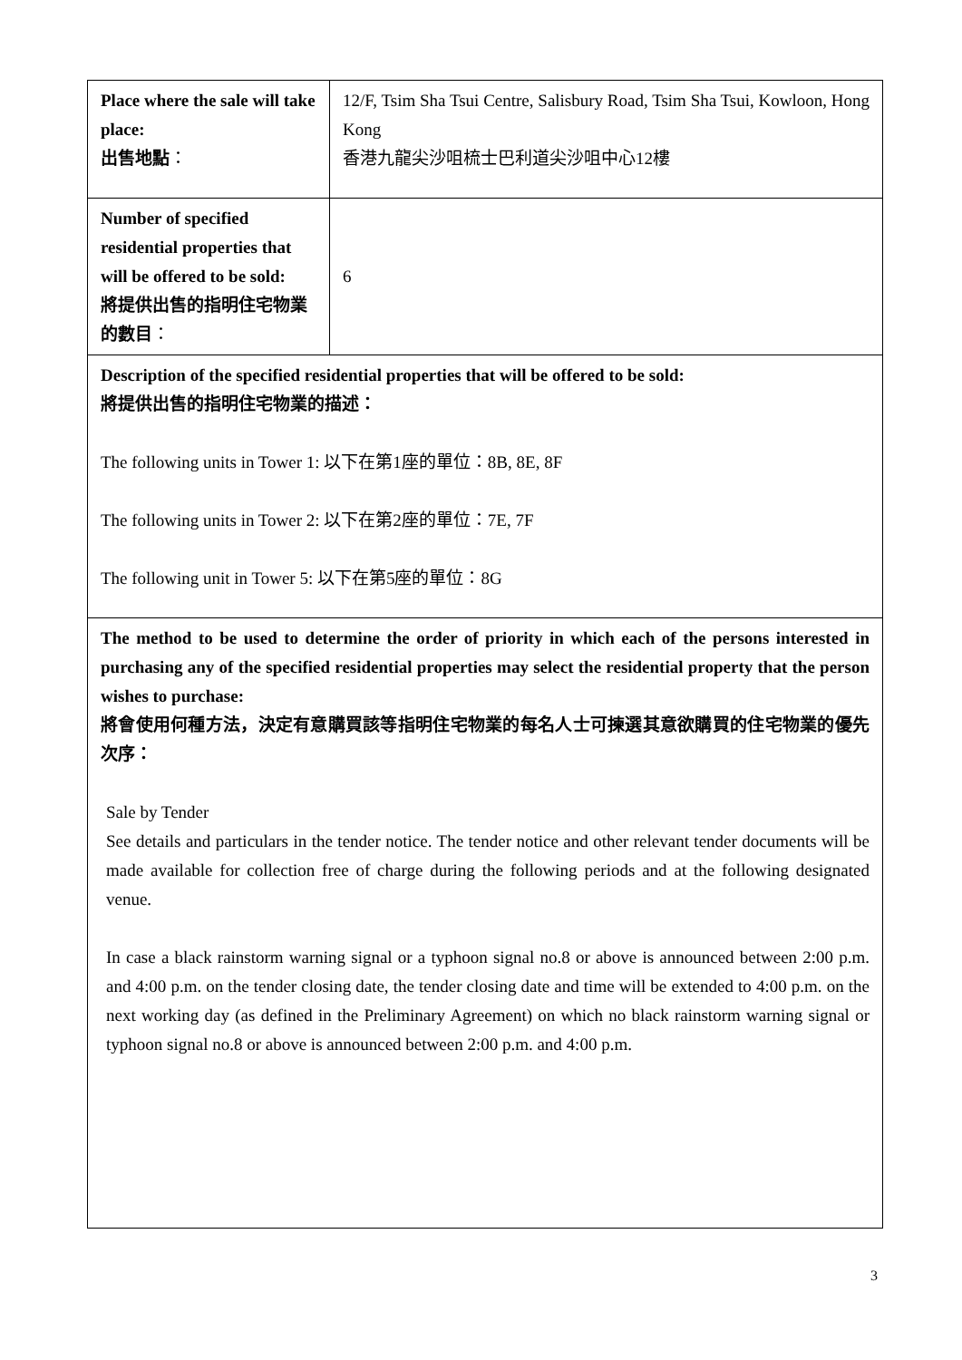| Place where the sale will take place: 出售地點 ： | 12/F, Tsim Sha Tsui Centre, Salisbury Road, Tsim Sha Tsui, Kowloon, Hong Kong 香港九龍尖沙咀梳士巴利道尖沙咀中心12樓 |
| Number of specified residential properties that will be offered to be sold: 將提供出售的指明住宅物業的數目 ： | 6 |
| Description of the specified residential properties that will be offered to be sold: 將提供出售的指明住宅物業的描述： The following units in Tower 1: 以下在第1座的單位：8B, 8E, 8F The following units in Tower 2: 以下在第2座的單位：7E, 7F The following unit in Tower 5: 以下在第5座的單位：8G | |
| The method to be used to determine the order of priority in which each of the persons interested in purchasing any of the specified residential properties may select the residential property that the person wishes to purchase: 將會使用何種方法，決定有意購買該等指明住宅物業的每名人士可揀選其意欲購買的住宅物業的優先次序： Sale by Tender See details and particulars in the tender notice. The tender notice and other relevant tender documents will be made available for collection free of charge during the following periods and at the following designated venue. In case a black rainstorm warning signal or a typhoon signal no.8 or above is announced between 2:00 p.m. and 4:00 p.m. on the tender closing date, the tender closing date and time will be extended to 4:00 p.m. on the next working day (as defined in the Preliminary Agreement) on which no black rainstorm warning signal or typhoon signal no.8 or above is announced between 2:00 p.m. and 4:00 p.m. | |
3